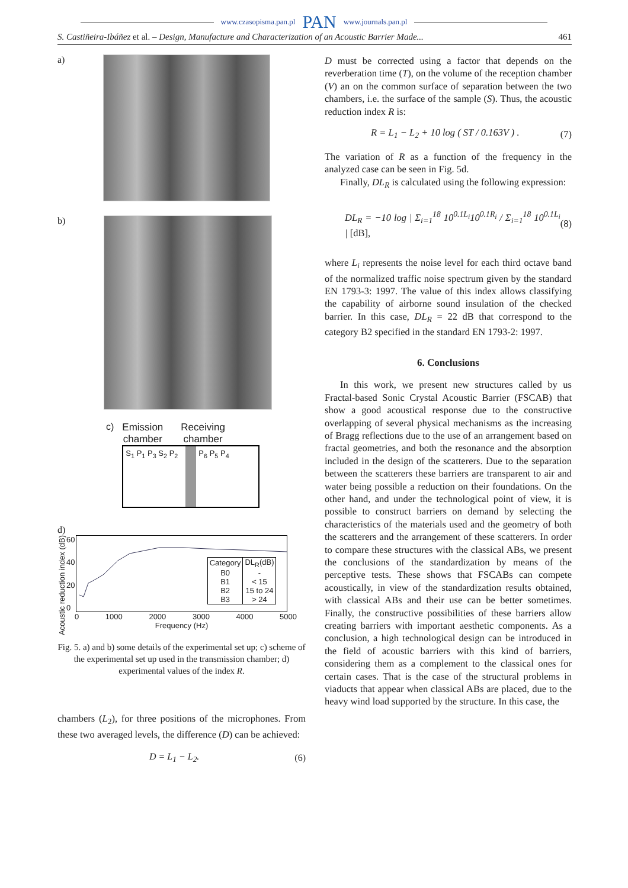www.czasopisma.pan.pl PAN www.journals.pan.pl
S. Castiñeira-Ibáñez et al. – Design, Manufacture and Characterization of an Acoustic Barrier Made... 461
a)
b)
c) Emission
chamber Receiving
chamber
S<sub>1</sub> P<sub>1</sub> P<sub>3</sub> S<sub>2</sub> P<sub>2</sub> P<sub>6</sub> P<sub>5</sub> P<sub>4</sub>
d)
Acoustic reduction index (dB)
60
40
20
0
| Category | DL<sub>R</sub>(dB) |
| --- | --- |
| B0 | - |
| B1 | < 15 |
| B2 | 15 to 24 |
| B3 | > 24 |
0 1000 2000 3000 4000 5000
Frequency (Hz)
Fig. 5. a) and b) some details of the experimental set up; c) scheme of the experimental set up used in the transmission chamber; d) experimental values of the index R.
chambers (L<sub>2</sub>), for three positions of the microphones. From these two averaged levels, the difference (D) can be achieved:
D = L<sub>1</sub> − L<sub>2</sub>. (6)
D must be corrected using a factor that depends on the reverberation time (T), on the volume of the reception chamber (V) an on the common surface of separation between the two chambers, i.e. the surface of the sample (S). Thus, the acoustic reduction index R is:
R = L<sub>1</sub> − L<sub>2</sub> + 10 log ( ST / 0.163V ) . (7)
The variation of R as a function of the frequency in the analyzed case can be seen in Fig. 5d.
Finally, DL<sub>R</sub> is calculated using the following expression:
DL<sub>R</sub> = −10 log | Σ<sub>i=1</sub><sup>18</sup> 10<sup>0.1L<sub>i</sub></sup>10<sup>0.1R<sub>i</sub></sup> / Σ<sub>i=1</sub><sup>18</sup> 10<sup>0.1L<sub>i</sub></sup> | [dB], (8)
where L<sub>i</sub> represents the noise level for each third octave band of the normalized traffic noise spectrum given by the standard EN 1793-3: 1997. The value of this index allows classifying the capability of airborne sound insulation of the checked barrier. In this case, DL<sub>R</sub> = 22 dB that correspond to the category B2 specified in the standard EN 1793-2: 1997.
6. Conclusions
In this work, we present new structures called by us Fractal-based Sonic Crystal Acoustic Barrier (FSCAB) that show a good acoustical response due to the constructive overlapping of several physical mechanisms as the increasing of Bragg reflections due to the use of an arrangement based on fractal geometries, and both the resonance and the absorption included in the design of the scatterers. Due to the separation between the scatterers these barriers are transparent to air and water being possible a reduction on their foundations. On the other hand, and under the technological point of view, it is possible to construct barriers on demand by selecting the characteristics of the materials used and the geometry of both the scatterers and the arrangement of these scatterers. In order to compare these structures with the classical ABs, we present the conclusions of the standardization by means of the perceptive tests. These shows that FSCABs can compete acoustically, in view of the standardization results obtained, with classical ABs and their use can be better sometimes. Finally, the constructive possibilities of these barriers allow creating barriers with important aesthetic components. As a conclusion, a high technological design can be introduced in the field of acoustic barriers with this kind of barriers, considering them as a complement to the classical ones for certain cases. That is the case of the structural problems in viaducts that appear when classical ABs are placed, due to the heavy wind load supported by the structure. In this case, the